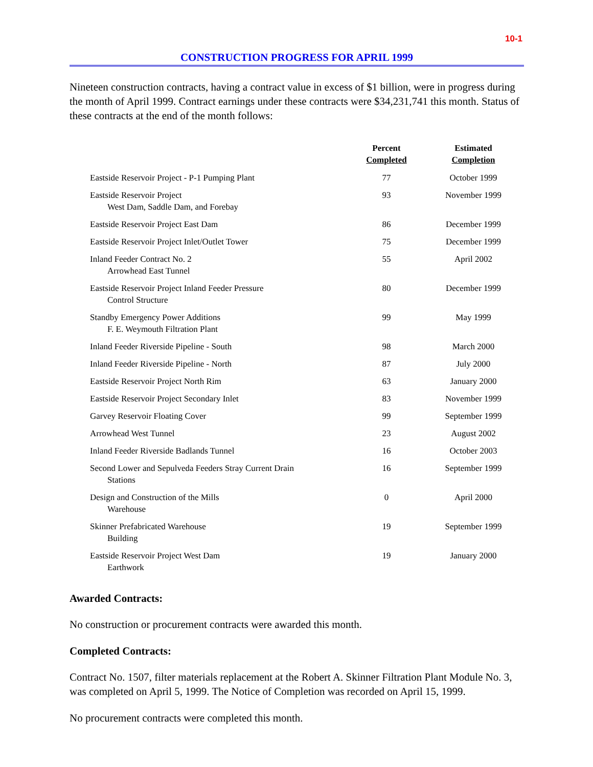10-1
CONSTRUCTION PROGRESS FOR APRIL 1999
Nineteen construction contracts, having a contract value in excess of $1 billion, were in progress during the month of April 1999. Contract earnings under these contracts were $34,231,741 this month. Status of these contracts at the end of the month follows:
| | Percent Completed | Estimated Completion |
| --- | --- | --- |
| Eastside Reservoir Project - P-1 Pumping Plant | 77 | October 1999 |
| Eastside Reservoir Project West Dam, Saddle Dam, and Forebay | 93 | November 1999 |
| Eastside Reservoir Project East Dam | 86 | December 1999 |
| Eastside Reservoir Project Inlet/Outlet Tower | 75 | December 1999 |
| Inland Feeder Contract No. 2 Arrowhead East Tunnel | 55 | April 2002 |
| Eastside Reservoir Project Inland Feeder Pressure Control Structure | 80 | December 1999 |
| Standby Emergency Power Additions F. E. Weymouth Filtration Plant | 99 | May 1999 |
| Inland Feeder Riverside Pipeline - South | 98 | March 2000 |
| Inland Feeder Riverside Pipeline - North | 87 | July 2000 |
| Eastside Reservoir Project North Rim | 63 | January 2000 |
| Eastside Reservoir Project Secondary Inlet | 83 | November 1999 |
| Garvey Reservoir Floating Cover | 99 | September 1999 |
| Arrowhead West Tunnel | 23 | August 2002 |
| Inland Feeder Riverside Badlands Tunnel | 16 | October 2003 |
| Second Lower and Sepulveda Feeders Stray Current Drain Stations | 16 | September 1999 |
| Design and Construction of the Mills Warehouse | 0 | April 2000 |
| Skinner Prefabricated Warehouse Building | 19 | September 1999 |
| Eastside Reservoir Project West Dam Earthwork | 19 | January 2000 |
Awarded Contracts:
No construction or procurement contracts were awarded this month.
Completed Contracts:
Contract No. 1507, filter materials replacement at the Robert A. Skinner Filtration Plant Module No. 3, was completed on April 5, 1999. The Notice of Completion was recorded on April 15, 1999.
No procurement contracts were completed this month.